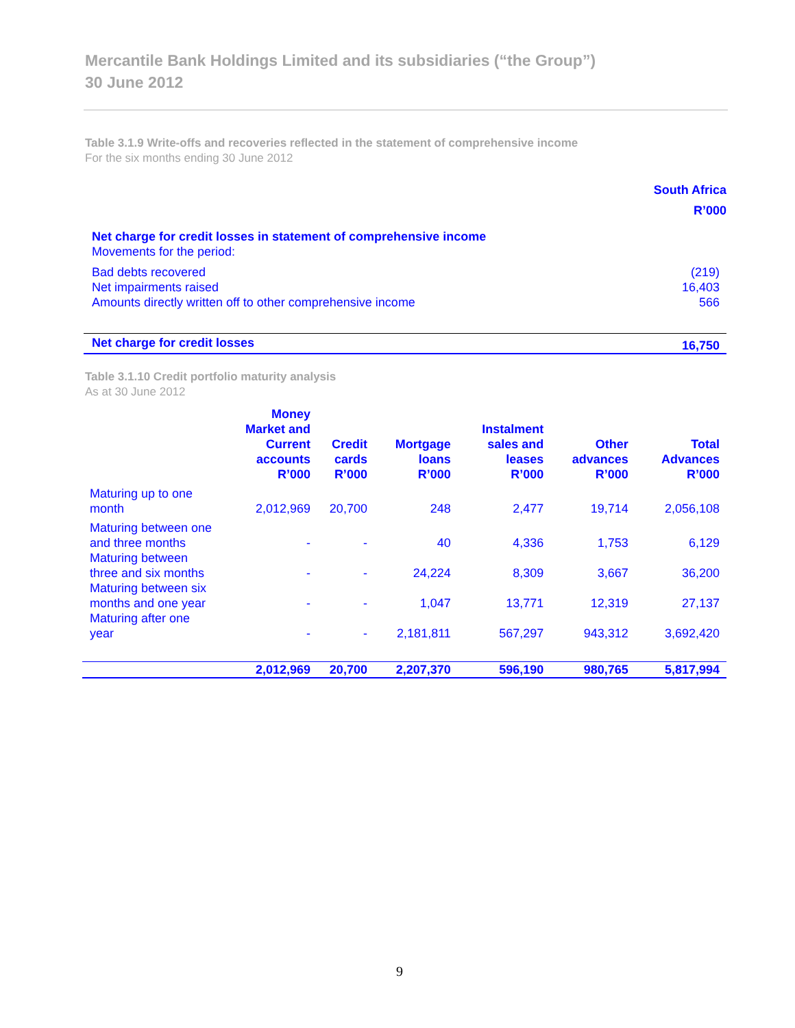Mercantile Bank Holdings Limited and its subsidiaries (“the Group”)
30 June 2012
Table 3.1.9 Write-offs and recoveries reflected in the statement of comprehensive income
For the six months ending 30 June 2012
| | South Africa R’000 |
| --- | --- |
| Net charge for credit losses in statement of comprehensive income | |
| Movements for the period: | |
| Bad debts recovered | (219) |
| Net impairments raised | 16,403 |
| Amounts directly written off to other comprehensive income | 566 |
| Net charge for credit losses | 16,750 |
Table 3.1.10 Credit portfolio maturity analysis
As at 30 June 2012
| | Money Market and Current accounts R’000 | Credit cards R’000 | Mortgage loans R’000 | Instalment sales and leases R’000 | Other advances R’000 | Total Advances R’000 |
| --- | --- | --- | --- | --- | --- | --- |
| Maturing up to one month | 2,012,969 | 20,700 | 248 | 2,477 | 19,714 | 2,056,108 |
| Maturing between one and three months | - | - | 40 | 4,336 | 1,753 | 6,129 |
| Maturing between three and six months | - | - | 24,224 | 8,309 | 3,667 | 36,200 |
| Maturing between six months and one year | - | - | 1,047 | 13,771 | 12,319 | 27,137 |
| Maturing after one year | - | - | 2,181,811 | 567,297 | 943,312 | 3,692,420 |
| | 2,012,969 | 20,700 | 2,207,370 | 596,190 | 980,765 | 5,817,994 |
9